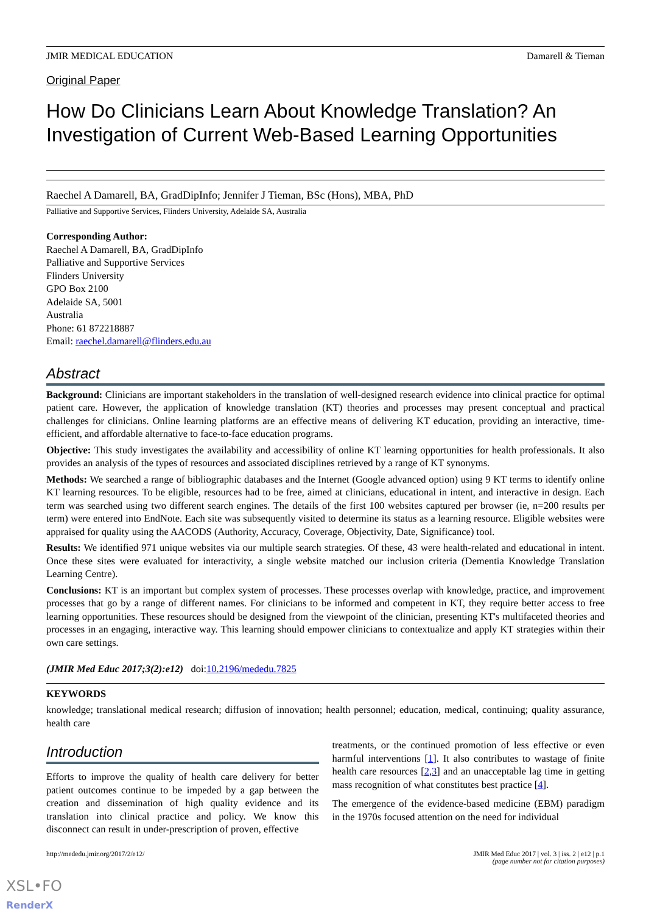JMIR MEDICAL EDUCATION Damarell & Tieman
Original Paper
How Do Clinicians Learn About Knowledge Translation? An Investigation of Current Web-Based Learning Opportunities
Raechel A Damarell, BA, GradDipInfo; Jennifer J Tieman, BSc (Hons), MBA, PhD
Palliative and Supportive Services, Flinders University, Adelaide SA, Australia
Corresponding Author:
Raechel A Damarell, BA, GradDipInfo
Palliative and Supportive Services
Flinders University
GPO Box 2100
Adelaide SA, 5001
Australia
Phone: 61 872218887
Email: raechel.damarell@flinders.edu.au
Abstract
Background: Clinicians are important stakeholders in the translation of well-designed research evidence into clinical practice for optimal patient care. However, the application of knowledge translation (KT) theories and processes may present conceptual and practical challenges for clinicians. Online learning platforms are an effective means of delivering KT education, providing an interactive, time-efficient, and affordable alternative to face-to-face education programs.
Objective: This study investigates the availability and accessibility of online KT learning opportunities for health professionals. It also provides an analysis of the types of resources and associated disciplines retrieved by a range of KT synonyms.
Methods: We searched a range of bibliographic databases and the Internet (Google advanced option) using 9 KT terms to identify online KT learning resources. To be eligible, resources had to be free, aimed at clinicians, educational in intent, and interactive in design. Each term was searched using two different search engines. The details of the first 100 websites captured per browser (ie, n=200 results per term) were entered into EndNote. Each site was subsequently visited to determine its status as a learning resource. Eligible websites were appraised for quality using the AACODS (Authority, Accuracy, Coverage, Objectivity, Date, Significance) tool.
Results: We identified 971 unique websites via our multiple search strategies. Of these, 43 were health-related and educational in intent. Once these sites were evaluated for interactivity, a single website matched our inclusion criteria (Dementia Knowledge Translation Learning Centre).
Conclusions: KT is an important but complex system of processes. These processes overlap with knowledge, practice, and improvement processes that go by a range of different names. For clinicians to be informed and competent in KT, they require better access to free learning opportunities. These resources should be designed from the viewpoint of the clinician, presenting KT's multifaceted theories and processes in an engaging, interactive way. This learning should empower clinicians to contextualize and apply KT strategies within their own care settings.
(JMIR Med Educ 2017;3(2):e12) doi:10.2196/mededu.7825
KEYWORDS
knowledge; translational medical research; diffusion of innovation; health personnel; education, medical, continuing; quality assurance, health care
Introduction
Efforts to improve the quality of health care delivery for better patient outcomes continue to be impeded by a gap between the creation and dissemination of high quality evidence and its translation into clinical practice and policy. We know this disconnect can result in under-prescription of proven, effective
treatments, or the continued promotion of less effective or even harmful interventions [1]. It also contributes to wastage of finite health care resources [2,3] and an unacceptable lag time in getting mass recognition of what constitutes best practice [4].
The emergence of the evidence-based medicine (EBM) paradigm in the 1970s focused attention on the need for individual
http://mededu.jmir.org/2017/2/e12/ JMIR Med Educ 2017 | vol. 3 | iss. 2 | e12 | p.1
(page number not for citation purposes)
XSL•FO
RenderX